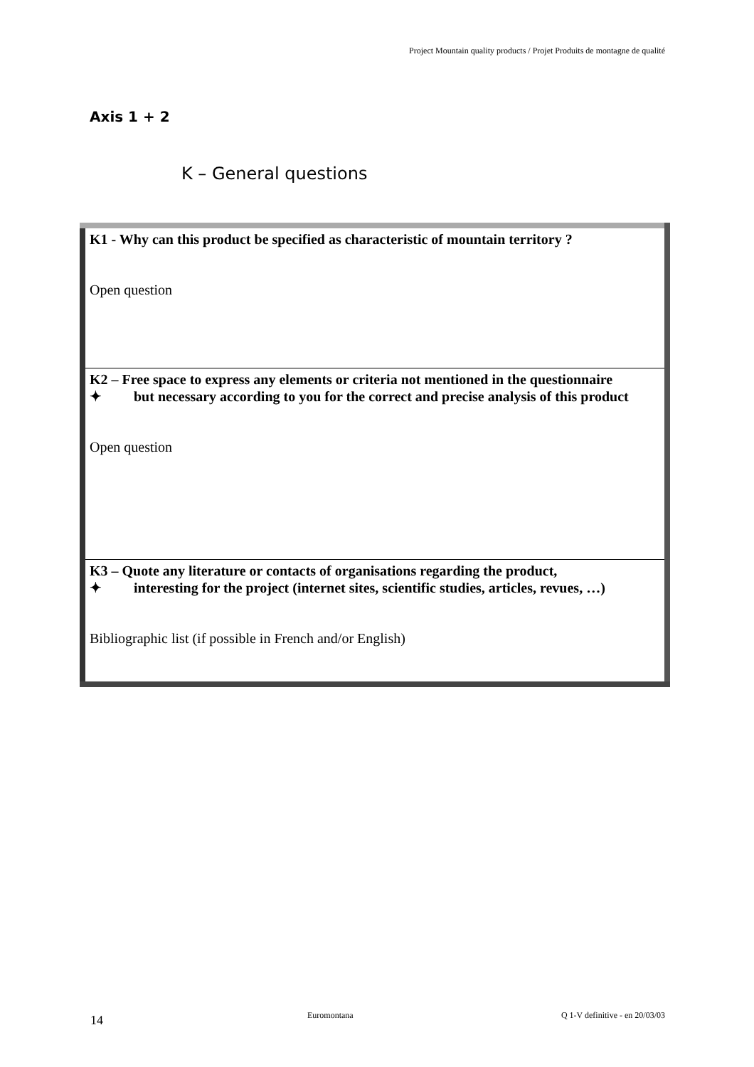Project Mountain quality products / Projet Produits de montagne de qualité
Axis 1 + 2
K – General questions
| K1 - Why can this product be specified as characteristic of mountain territory ? Open question |
| K2 – Free space to express any elements or criteria not mentioned in the questionnaire ✦ but necessary according to you for the correct and precise analysis of this product Open question |
| K3 – Quote any literature or contacts of organisations regarding the product, ✦ interesting for the project (internet sites, scientific studies, articles, revues, …) Bibliographic list (if possible in French and/or English) |
14 Euromontana Q 1-V definitive - en 20/03/03